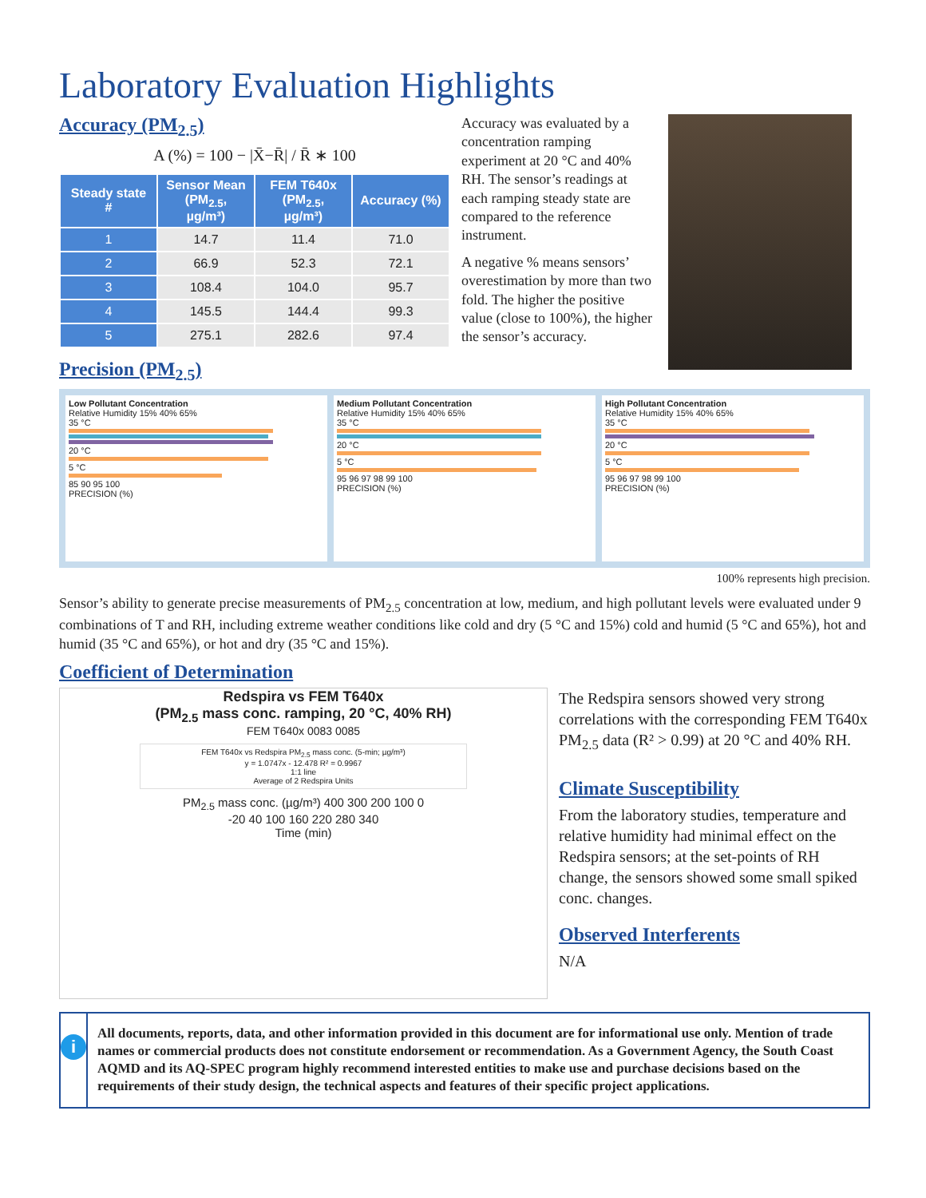Laboratory Evaluation Highlights
Accuracy (PM<sub>2.5</sub>)
A (%) = 100 − |X̄−R̄| / R̄ ∗ 100
| Steady state # | Sensor Mean (PM<sub>2.5</sub>, µg/m³) | FEM T640x (PM<sub>2.5</sub>, µg/m³) | Accuracy (%) |
| --- | --- | --- | --- |
| 1 | 14.7 | 11.4 | 71.0 |
| 2 | 66.9 | 52.3 | 72.1 |
| 3 | 108.4 | 104.0 | 95.7 |
| 4 | 145.5 | 144.4 | 99.3 |
| 5 | 275.1 | 282.6 | 97.4 |
Accuracy was evaluated by a concentration ramping experiment at 20 °C and 40% RH. The sensor’s readings at each ramping steady state are compared to the reference instrument.
A negative % means sensors’ overestimation by more than two fold. The higher the positive value (close to 100%), the higher the sensor’s accuracy.
Precision (PM<sub>2.5</sub>)
Low Pollutant Concentration
Relative Humidity 15% 40% 65%
35 °C
20 °C
5 °C
85 90 95 100
PRECISION (%)
Medium Pollutant Concentration
Relative Humidity 15% 40% 65%
35 °C
20 °C
5 °C
95 96 97 98 99 100
PRECISION (%)
High Pollutant Concentration
Relative Humidity 15% 40% 65%
35 °C
20 °C
5 °C
95 96 97 98 99 100
PRECISION (%)
100% represents high precision.
Sensor’s ability to generate precise measurements of PM<sub>2.5</sub> concentration at low, medium, and high pollutant levels were evaluated under 9 combinations of T and RH, including extreme weather conditions like cold and dry (5 °C and 15%) cold and humid (5 °C and 65%), hot and humid (35 °C and 65%), or hot and dry (35 °C and 15%).
Coefficient of Determination
Redspira vs FEM T640x
(PM<sub>2.5</sub> mass conc. ramping, 20 °C, 40% RH)
FEM T640x 0083 0085
FEM T640x vs Redspira PM<sub>2.5</sub> mass conc. (5-min; µg/m³)
y = 1.0747x - 12.478 R² = 0.9967
1:1 line
Average of 2 Redspira Units
PM<sub>2.5</sub> mass conc. (µg/m³) 400 300 200 100 0
-20 40 100 160 220 280 340
Time (min)
The Redspira sensors showed very strong correlations with the corresponding FEM T640x PM<sub>2.5</sub> data (R² > 0.99) at 20 °C and 40% RH.
Climate Susceptibility
From the laboratory studies, temperature and relative humidity had minimal effect on the Redspira sensors; at the set-points of RH change, the sensors showed some small spiked conc. changes.
Observed Interferents
N/A
i
All documents, reports, data, and other information provided in this document are for informational use only. Mention of trade names or commercial products does not constitute endorsement or recommendation. As a Government Agency, the South Coast AQMD and its AQ-SPEC program highly recommend interested entities to make use and purchase decisions based on the requirements of their study design, the technical aspects and features of their specific project applications.